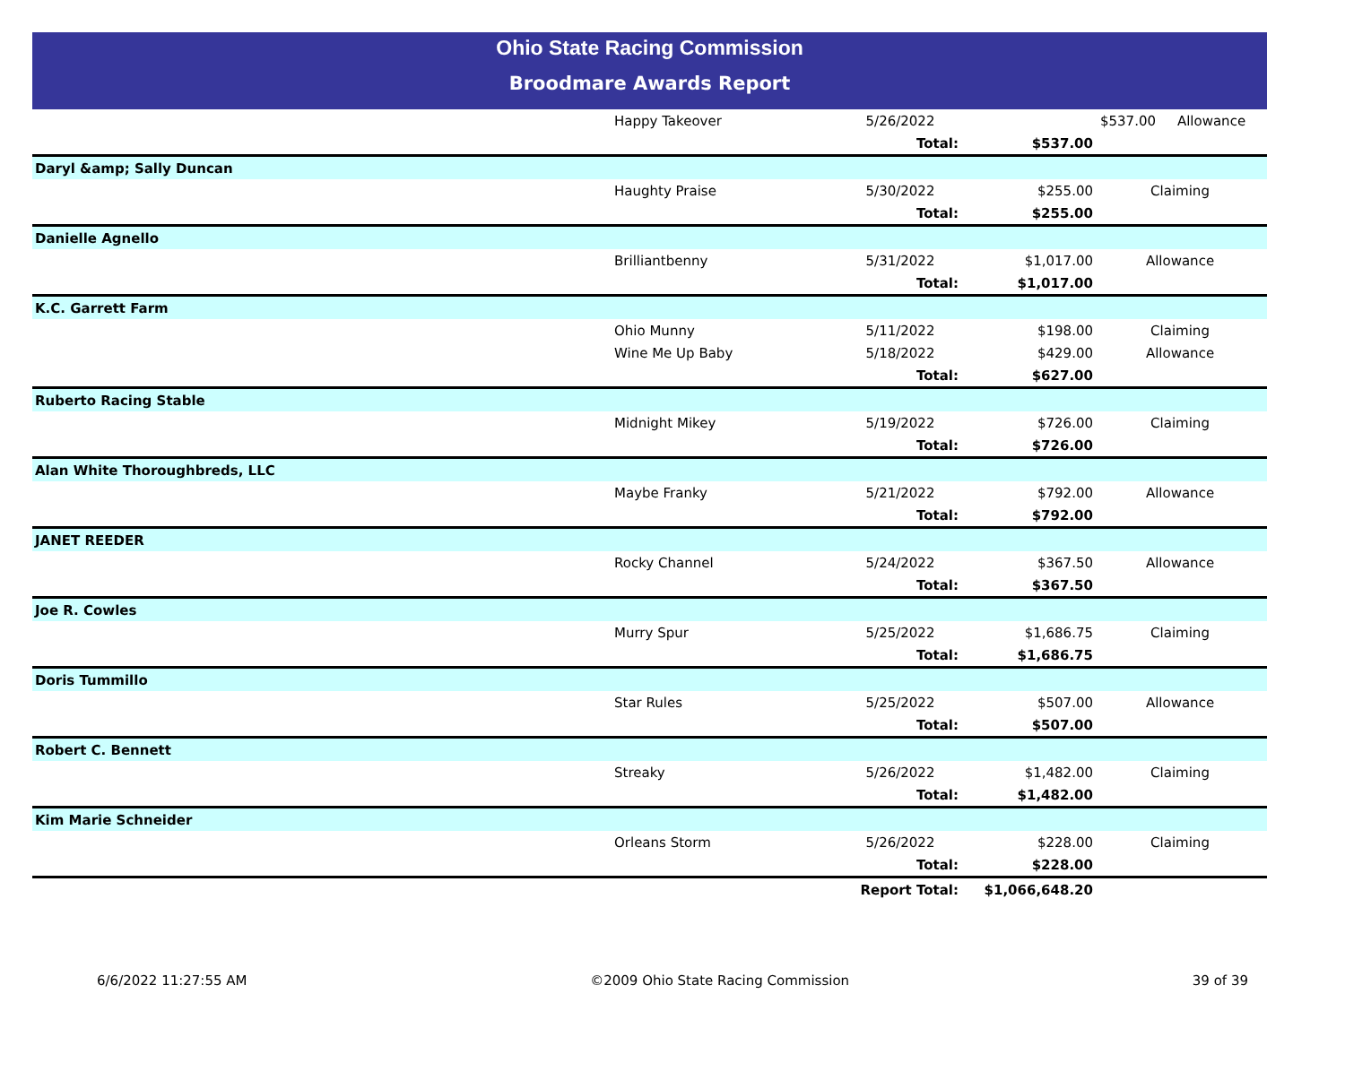Ohio State Racing Commission
Broodmare Awards Report
| | Happy Takeover | 5/26/2022 | / $537.00 / Allowance / |
| | | Total: | $537.00 | |
| Daryl &amp; Sally Duncan | | | | |
| | Haughty Praise | 5/30/2022 | $255.00 | Claiming |
| | | Total: | $255.00 | |
| Danielle Agnello | | | | |
| | Brilliantbenny | 5/31/2022 | $1,017.00 | Allowance |
| | | Total: | $1,017.00 | |
| K.C. Garrett Farm | | | | |
| | Ohio Munny | 5/11/2022 | $198.00 | Claiming |
| | Wine Me Up Baby | 5/18/2022 | $429.00 | Allowance |
| | | Total: | $627.00 | |
| Ruberto Racing Stable | | | | |
| | Midnight Mikey | 5/19/2022 | $726.00 | Claiming |
| | | Total: | $726.00 | |
| Alan White Thoroughbreds, LLC | | | | |
| | Maybe Franky | 5/21/2022 | $792.00 | Allowance |
| | | Total: | $792.00 | |
| JANET REEDER | | | | |
| | Rocky Channel | 5/24/2022 | $367.50 | Allowance |
| | | Total: | $367.50 | |
| Joe R. Cowles | | | | |
| | Murry Spur | 5/25/2022 | $1,686.75 | Claiming |
| | | Total: | $1,686.75 | |
| Doris Tummillo | | | | |
| | Star Rules | 5/25/2022 | $507.00 | Allowance |
| | | Total: | $507.00 | |
| Robert C. Bennett | | | | |
| | Streaky | 5/26/2022 | $1,482.00 | Claiming |
| | | Total: | $1,482.00 | |
| Kim Marie Schneider | | | | |
| | Orleans Storm | 5/26/2022 | $228.00 | Claiming |
| | | Total: | $228.00 | |
| | | Report Total: | $1,066,648.20 | |
6/6/2022 11:27:55 AM ©2009 Ohio State Racing Commission 39 of 39